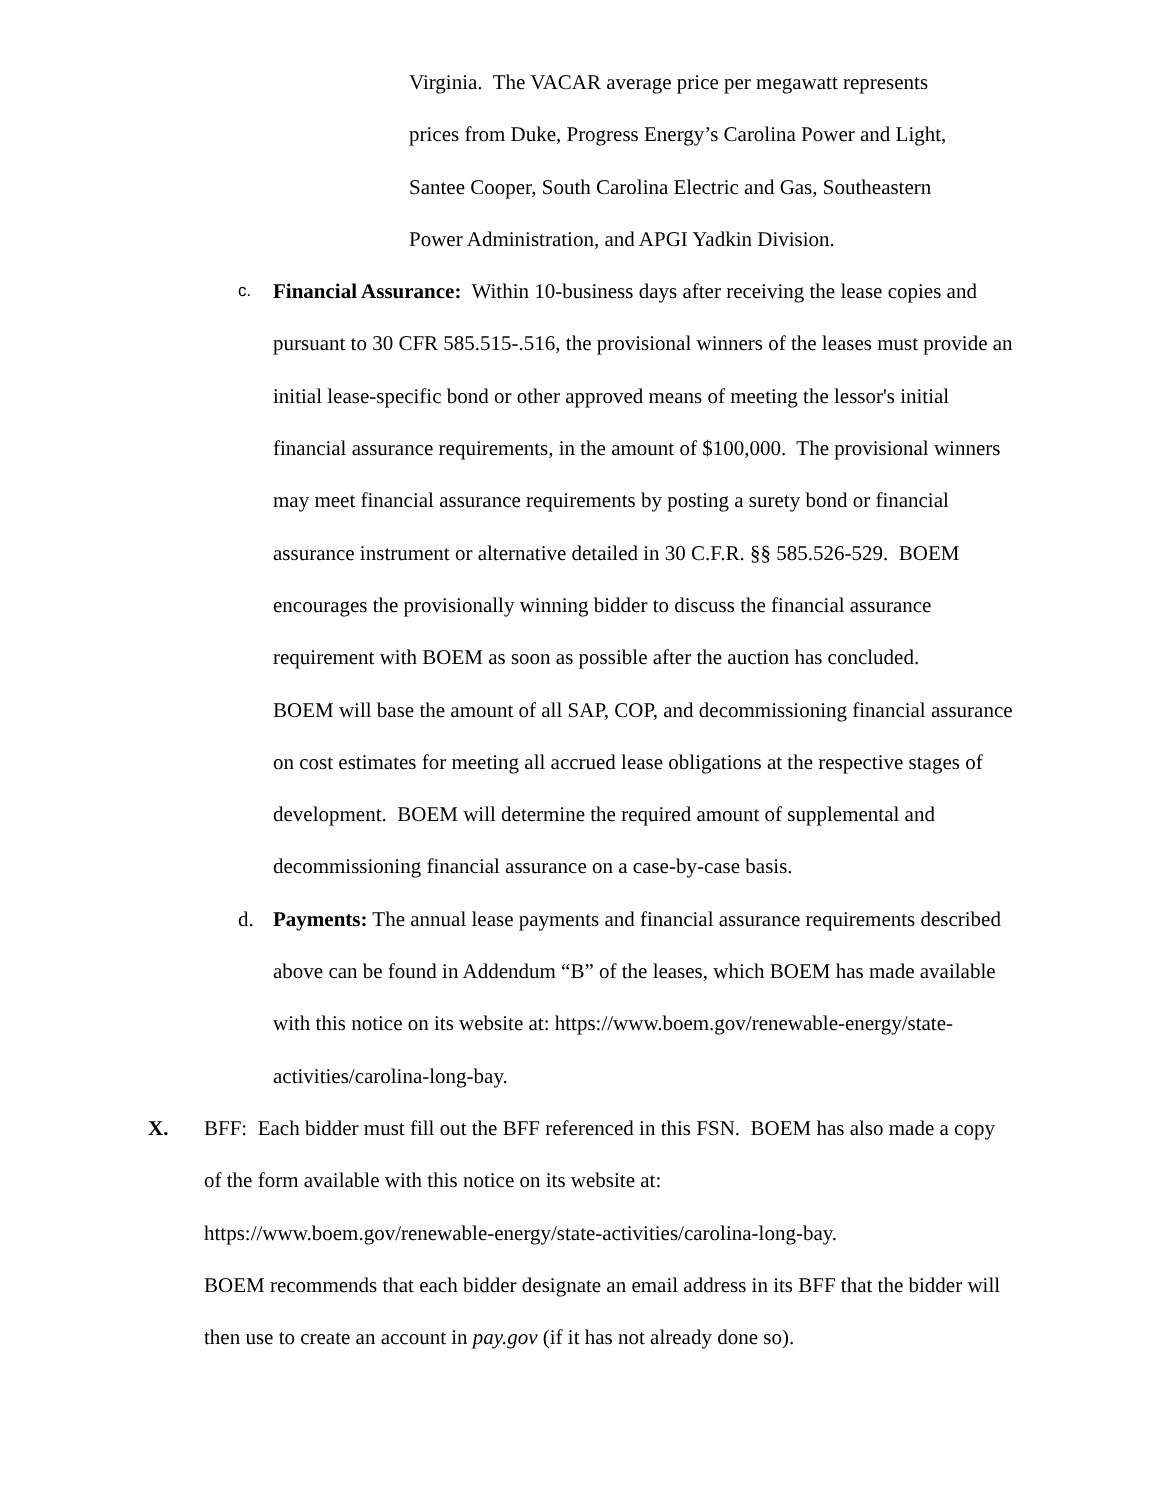Virginia. The VACAR average price per megawatt represents
prices from Duke, Progress Energy’s Carolina Power and Light,
Santee Cooper, South Carolina Electric and Gas, Southeastern
Power Administration, and APGI Yadkin Division.
c.
Financial Assurance: Within 10-business days after receiving the lease copies and pursuant to 30 CFR 585.515-.516, the provisional winners of the leases must provide an initial lease-specific bond or other approved means of meeting the lessor's initial financial assurance requirements, in the amount of $100,000. The provisional winners may meet financial assurance requirements by posting a surety bond or financial assurance instrument or alternative detailed in 30 C.F.R. §§ 585.526-529. BOEM encourages the provisionally winning bidder to discuss the financial assurance requirement with BOEM as soon as possible after the auction has concluded.
BOEM will base the amount of all SAP, COP, and decommissioning financial assurance on cost estimates for meeting all accrued lease obligations at the respective stages of development. BOEM will determine the required amount of supplemental and decommissioning financial assurance on a case-by-case basis.
d. Payments: The annual lease payments and financial assurance requirements described above can be found in Addendum “B” of the leases, which BOEM has made available with this notice on its website at: https://www.boem.gov/renewable-energy/state-activities/carolina-long-bay.
X. BFF: Each bidder must fill out the BFF referenced in this FSN. BOEM has also made a copy of the form available with this notice on its website at:
https://www.boem.gov/renewable-energy/state-activities/carolina-long-bay.
BOEM recommends that each bidder designate an email address in its BFF that the bidder will then use to create an account in pay.gov (if it has not already done so).